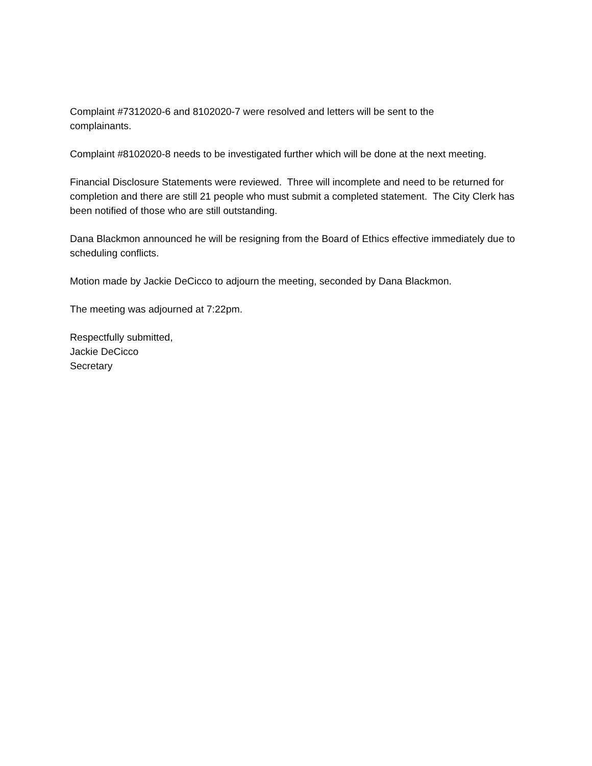Complaint #7312020-6 and 8102020-7 were resolved and letters will be sent to the
complainants.
Complaint #8102020-8 needs to be investigated further which will be done at the next meeting.
Financial Disclosure Statements were reviewed. Three will incomplete and need to be returned for completion and there are still 21 people who must submit a completed statement. The City Clerk has been notified of those who are still outstanding.
Dana Blackmon announced he will be resigning from the Board of Ethics effective immediately due to scheduling conflicts.
Motion made by Jackie DeCicco to adjourn the meeting, seconded by Dana Blackmon.
The meeting was adjourned at 7:22pm.
Respectfully submitted,
Jackie DeCicco
Secretary